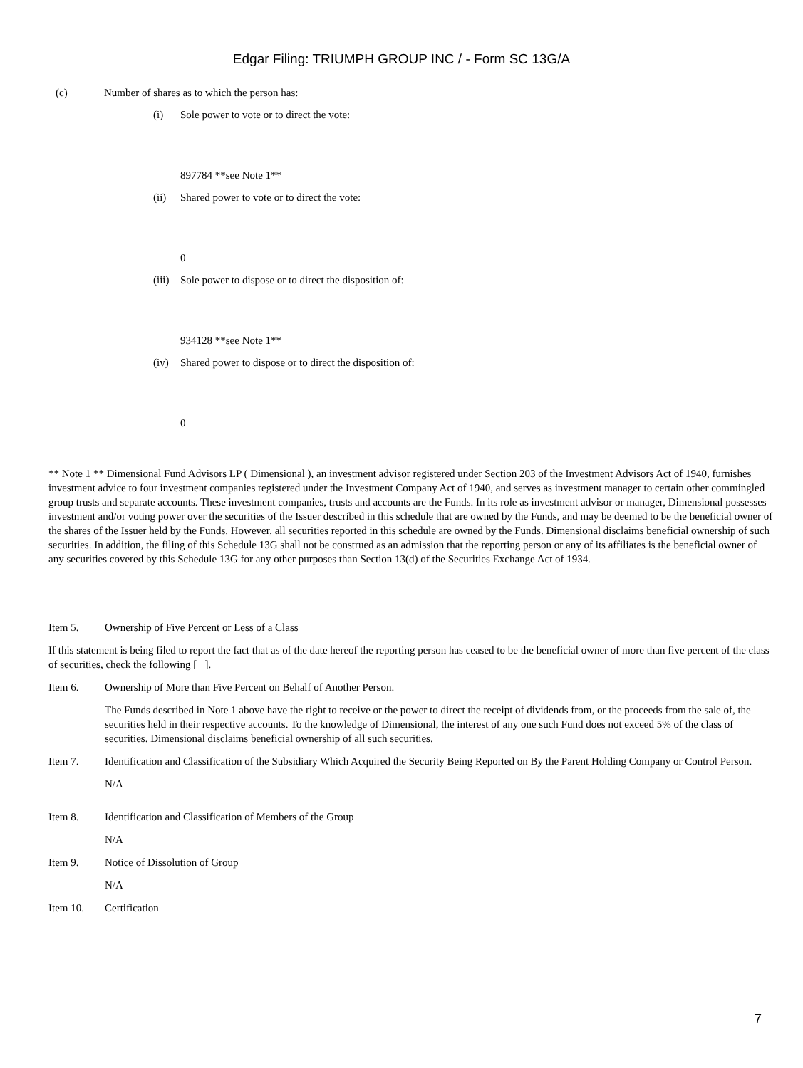Edgar Filing: TRIUMPH GROUP INC / - Form SC 13G/A
(c) Number of shares as to which the person has:
(i) Sole power to vote or to direct the vote:
897784 **see Note 1**
(ii) Shared power to vote or to direct the vote:
0
(iii) Sole power to dispose or to direct the disposition of:
934128 **see Note 1**
(iv) Shared power to dispose or to direct the disposition of:
0
** Note 1 ** Dimensional Fund Advisors LP ( Dimensional ), an investment advisor registered under Section 203 of the Investment Advisors Act of 1940, furnishes investment advice to four investment companies registered under the Investment Company Act of 1940, and serves as investment manager to certain other commingled group trusts and separate accounts. These investment companies, trusts and accounts are the Funds. In its role as investment advisor or manager, Dimensional possesses investment and/or voting power over the securities of the Issuer described in this schedule that are owned by the Funds, and may be deemed to be the beneficial owner of the shares of the Issuer held by the Funds. However, all securities reported in this schedule are owned by the Funds. Dimensional disclaims beneficial ownership of such securities. In addition, the filing of this Schedule 13G shall not be construed as an admission that the reporting person or any of its affiliates is the beneficial owner of any securities covered by this Schedule 13G for any other purposes than Section 13(d) of the Securities Exchange Act of 1934.
Item 5. Ownership of Five Percent or Less of a Class
If this statement is being filed to report the fact that as of the date hereof the reporting person has ceased to be the beneficial owner of more than five percent of the class of securities, check the following [ ].
Item 6. Ownership of More than Five Percent on Behalf of Another Person.
The Funds described in Note 1 above have the right to receive or the power to direct the receipt of dividends from, or the proceeds from the sale of, the securities held in their respective accounts. To the knowledge of Dimensional, the interest of any one such Fund does not exceed 5% of the class of securities. Dimensional disclaims beneficial ownership of all such securities.
Item 7. Identification and Classification of the Subsidiary Which Acquired the Security Being Reported on By the Parent Holding Company or Control Person.
N/A
Item 8. Identification and Classification of Members of the Group
N/A
Item 9. Notice of Dissolution of Group
N/A
Item 10. Certification
7